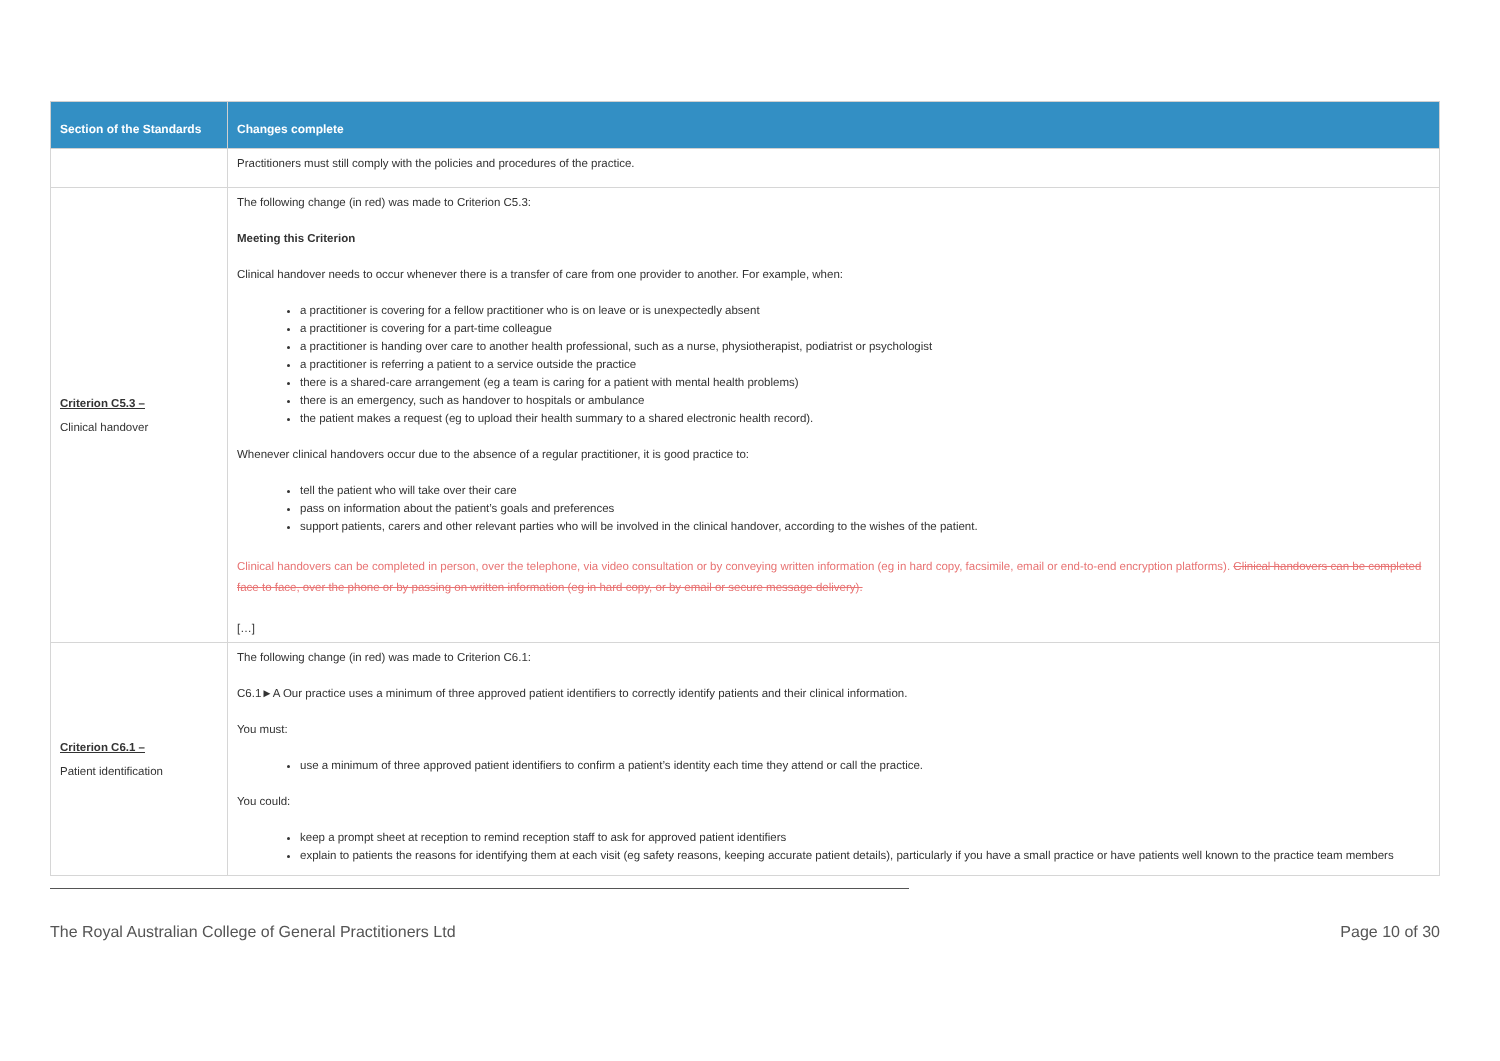| Section of the Standards | Changes complete |
| --- | --- |
| | Practitioners must still comply with the policies and procedures of the practice. |
| Criterion C5.3 – Clinical handover | The following change (in red) was made to Criterion C5.3: Meeting this Criterion Clinical handover needs to occur whenever there is a transfer of care from one provider to another. For example, when: a practitioner is covering for a fellow practitioner who is on leave or is unexpectedly absent a practitioner is covering for a part-time colleague a practitioner is handing over care to another health professional, such as a nurse, physiotherapist, podiatrist or psychologist a practitioner is referring a patient to a service outside the practice there is a shared-care arrangement (eg a team is caring for a patient with mental health problems) there is an emergency, such as handover to hospitals or ambulance the patient makes a request (eg to upload their health summary to a shared electronic health record). Whenever clinical handovers occur due to the absence of a regular practitioner, it is good practice to: tell the patient who will take over their care pass on information about the patient’s goals and preferences support patients, carers and other relevant parties who will be involved in the clinical handover, according to the wishes of the patient. Clinical handovers can be completed in person, over the telephone, via video consultation or by conveying written information (eg in hard copy, facsimile, email or end-to-end encryption platforms). Clinical handovers can be completed face to face, over the phone or by passing on written information (eg in hard copy, or by email or secure message delivery). […] |
| Criterion C6.1 – Patient identification | The following change (in red) was made to Criterion C6.1: C6.1►A Our practice uses a minimum of three approved patient identifiers to correctly identify patients and their clinical information. You must: use a minimum of three approved patient identifiers to confirm a patient’s identity each time they attend or call the practice. You could: keep a prompt sheet at reception to remind reception staff to ask for approved patient identifiers explain to patients the reasons for identifying them at each visit (eg safety reasons, keeping accurate patient details), particularly if you have a small practice or have patients well known to the practice team members |
The Royal Australian College of General Practitioners Ltd Page 10 of 30